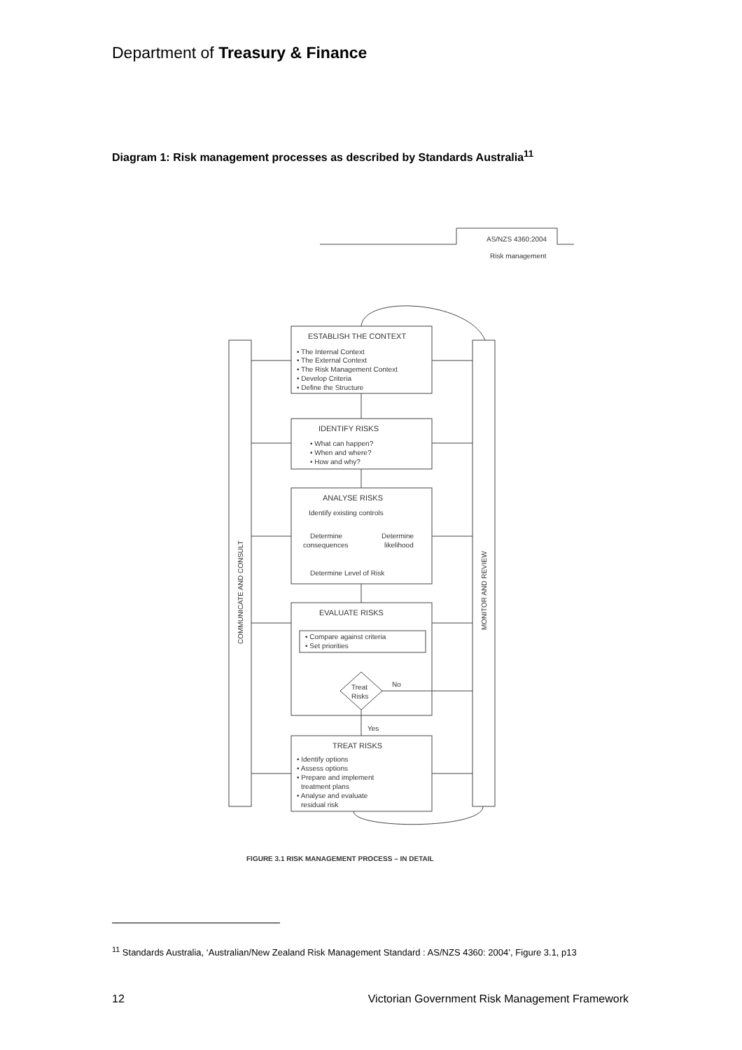Department of Treasury & Finance
Diagram 1: Risk management processes as described by Standards Australia<sup>11</sup>
AS/NZS 4360:2004
Risk management
ESTABLISH THE CONTEXT
• The Internal Context
• The External Context
• The Risk Management Context
• Develop Criteria
• Define the Structure
IDENTIFY RISKS
• What can happen?
• When and where?
• How and why?
ANALYSE RISKS
Identify existing controls
Determine
Determine
consequences
likelihood
Determine Level of Risk
EVALUATE RISKS
• Compare against criteria
• Set priorities
Treat
Risks
No
Yes
TREAT RISKS
• Identify options
• Assess options
• Prepare and implement
treatment plans
• Analyse and evaluate
residual risk
COMMUNICATE AND CONSULT
MONITOR AND REVIEW
FIGURE 3.1 RISK MANAGEMENT PROCESS – IN DETAIL
<sup>11</sup> Standards Australia, ‘Australian/New Zealand Risk Management Standard : AS/NZS 4360: 2004’, Figure 3.1, p13
12 Victorian Government Risk Management Framework